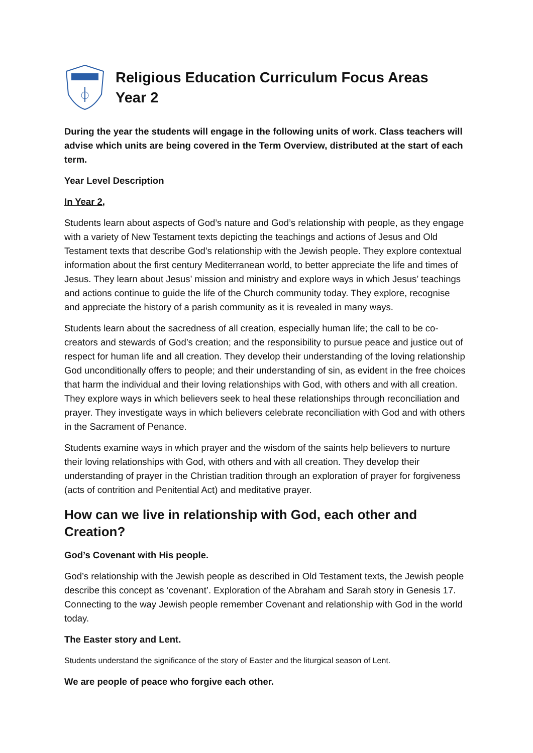Religious Education Curriculum Focus Areas
Year 2
During the year the students will engage in the following units of work. Class teachers will advise which units are being covered in the Term Overview, distributed at the start of each term.
Year Level Description
In Year 2,
Students learn about aspects of God’s nature and God’s relationship with people, as they engage with a variety of New Testament texts depicting the teachings and actions of Jesus and Old Testament texts that describe God’s relationship with the Jewish people. They explore contextual information about the first century Mediterranean world, to better appreciate the life and times of Jesus. They learn about Jesus’ mission and ministry and explore ways in which Jesus’ teachings and actions continue to guide the life of the Church community today. They explore, recognise and appreciate the history of a parish community as it is revealed in many ways.
Students learn about the sacredness of all creation, especially human life; the call to be co-creators and stewards of God’s creation; and the responsibility to pursue peace and justice out of respect for human life and all creation. They develop their understanding of the loving relationship God unconditionally offers to people; and their understanding of sin, as evident in the free choices that harm the individual and their loving relationships with God, with others and with all creation. They explore ways in which believers seek to heal these relationships through reconciliation and prayer. They investigate ways in which believers celebrate reconciliation with God and with others in the Sacrament of Penance.
Students examine ways in which prayer and the wisdom of the saints help believers to nurture their loving relationships with God, with others and with all creation. They develop their understanding of prayer in the Christian tradition through an exploration of prayer for forgiveness (acts of contrition and Penitential Act) and meditative prayer.
How can we live in relationship with God, each other and Creation?
God’s Covenant with His people.
God’s relationship with the Jewish people as described in Old Testament texts, the Jewish people describe this concept as ‘covenant’. Exploration of the Abraham and Sarah story in Genesis 17. Connecting to the way Jewish people remember Covenant and relationship with God in the world today.
The Easter story and Lent.
Students understand the significance of the story of Easter and the liturgical season of Lent.
We are people of peace who forgive each other.